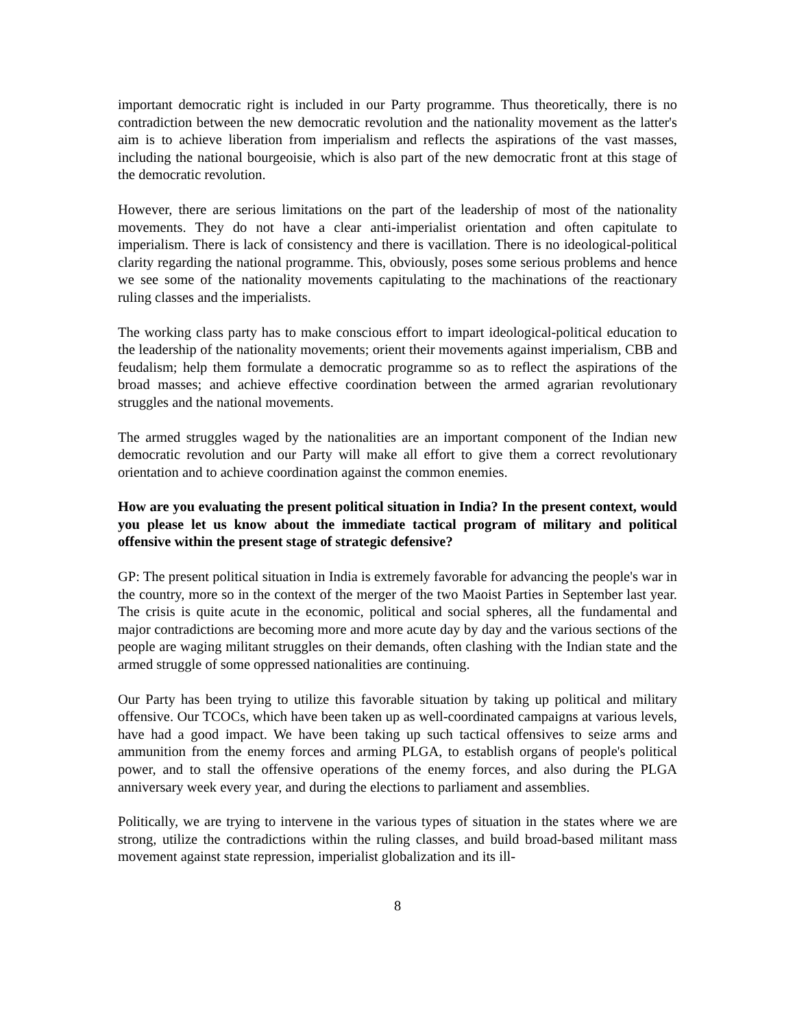important democratic right is included in our Party programme. Thus theoretically, there is no contradiction between the new democratic revolution and the nationality movement as the latter's aim is to achieve liberation from imperialism and reflects the aspirations of the vast masses, including the national bourgeoisie, which is also part of the new democratic front at this stage of the democratic revolution.
However, there are serious limitations on the part of the leadership of most of the nationality movements. They do not have a clear anti-imperialist orientation and often capitulate to imperialism. There is lack of consistency and there is vacillation. There is no ideological-political clarity regarding the national programme. This, obviously, poses some serious problems and hence we see some of the nationality movements capitulating to the machinations of the reactionary ruling classes and the imperialists.
The working class party has to make conscious effort to impart ideological-political education to the leadership of the nationality movements; orient their movements against imperialism, CBB and feudalism; help them formulate a democratic programme so as to reflect the aspirations of the broad masses; and achieve effective coordination between the armed agrarian revolutionary struggles and the national movements.
The armed struggles waged by the nationalities are an important component of the Indian new democratic revolution and our Party will make all effort to give them a correct revolutionary orientation and to achieve coordination against the common enemies.
How are you evaluating the present political situation in India? In the present context, would you please let us know about the immediate tactical program of military and political offensive within the present stage of strategic defensive?
GP: The present political situation in India is extremely favorable for advancing the people's war in the country, more so in the context of the merger of the two Maoist Parties in September last year. The crisis is quite acute in the economic, political and social spheres, all the fundamental and major contradictions are becoming more and more acute day by day and the various sections of the people are waging militant struggles on their demands, often clashing with the Indian state and the armed struggle of some oppressed nationalities are continuing.
Our Party has been trying to utilize this favorable situation by taking up political and military offensive. Our TCOCs, which have been taken up as well-coordinated campaigns at various levels, have had a good impact. We have been taking up such tactical offensives to seize arms and ammunition from the enemy forces and arming PLGA, to establish organs of people's political power, and to stall the offensive operations of the enemy forces, and also during the PLGA anniversary week every year, and during the elections to parliament and assemblies.
Politically, we are trying to intervene in the various types of situation in the states where we are strong, utilize the contradictions within the ruling classes, and build broad-based militant mass movement against state repression, imperialist globalization and its ill-
8